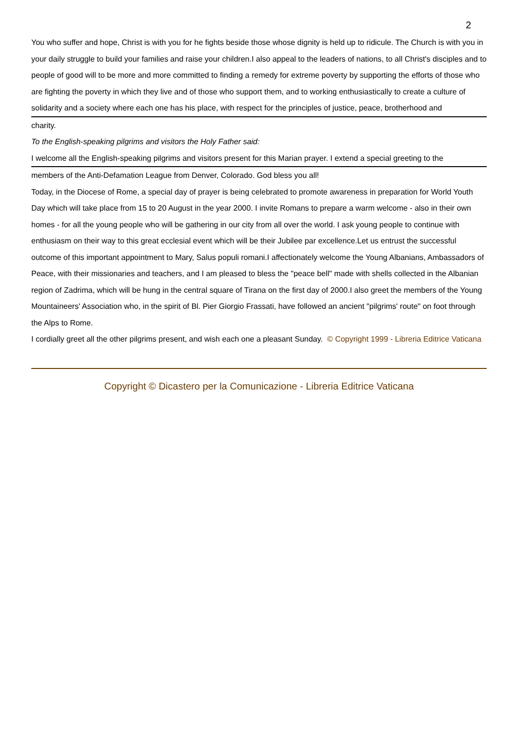2
You who suffer and hope, Christ is with you for he fights beside those whose dignity is held up to ridicule. The Church is with you in your daily struggle to build your families and raise your children.I also appeal to the leaders of nations, to all Christ's disciples and to people of good will to be more and more committed to finding a remedy for extreme poverty by supporting the efforts of those who are fighting the poverty in which they live and of those who support them, and to working enthusiastically to create a culture of solidarity and a society where each one has his place, with respect for the principles of justice, peace, brotherhood and
charity.
To the English-speaking pilgrims and visitors the Holy Father said:
I welcome all the English-speaking pilgrims and visitors present for this Marian prayer. I extend a special greeting to the
members of the Anti-Defamation League from Denver, Colorado. God bless you all!
Today, in the Diocese of Rome, a special day of prayer is being celebrated to promote awareness in preparation for World Youth Day which will take place from 15 to 20 August in the year 2000. I invite Romans to prepare a warm welcome - also in their own homes - for all the young people who will be gathering in our city from all over the world. I ask young people to continue with enthusiasm on their way to this great ecclesial event which will be their Jubilee par excellence.Let us entrust the successful outcome of this important appointment to Mary, Salus populi romani.I affectionately welcome the Young Albanians, Ambassadors of Peace, with their missionaries and teachers, and I am pleased to bless the "peace bell" made with shells collected in the Albanian region of Zadrima, which will be hung in the central square of Tirana on the first day of 2000.I also greet the members of the Young Mountaineers' Association who, in the spirit of Bl. Pier Giorgio Frassati, have followed an ancient "pilgrims' route" on foot through the Alps to Rome.
I cordially greet all the other pilgrims present, and wish each one a pleasant Sunday. © Copyright 1999 - Libreria Editrice Vaticana
Copyright © Dicastero per la Comunicazione - Libreria Editrice Vaticana